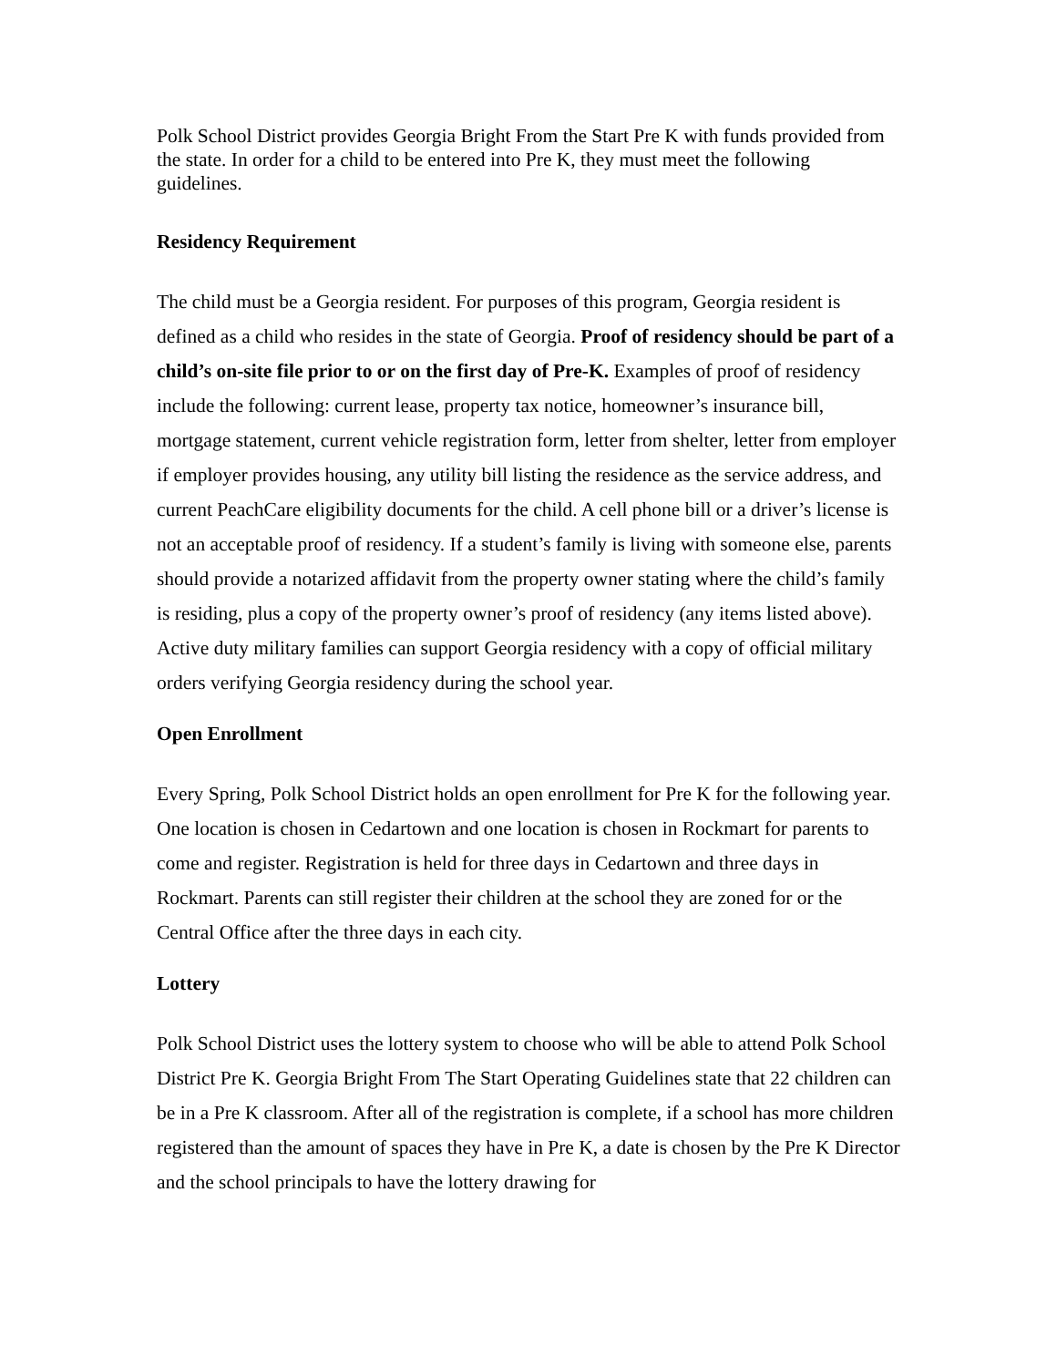Polk School District provides Georgia Bright From the Start Pre K with funds provided from the state. In order for a child to be entered into Pre K, they must meet the following guidelines.
Residency Requirement
The child must be a Georgia resident. For purposes of this program, Georgia resident is defined as a child who resides in the state of Georgia. Proof of residency should be part of a child’s on-site file prior to or on the first day of Pre-K. Examples of proof of residency include the following: current lease, property tax notice, homeowner’s insurance bill, mortgage statement, current vehicle registration form, letter from shelter, letter from employer if employer provides housing, any utility bill listing the residence as the service address, and current PeachCare eligibility documents for the child. A cell phone bill or a driver’s license is not an acceptable proof of residency. If a student’s family is living with someone else, parents should provide a notarized affidavit from the property owner stating where the child’s family is residing, plus a copy of the property owner’s proof of residency (any items listed above). Active duty military families can support Georgia residency with a copy of official military orders verifying Georgia residency during the school year.
Open Enrollment
Every Spring, Polk School District holds an open enrollment for Pre K for the following year. One location is chosen in Cedartown and one location is chosen in Rockmart for parents to come and register. Registration is held for three days in Cedartown and three days in Rockmart. Parents can still register their children at the school they are zoned for or the Central Office after the three days in each city.
Lottery
Polk School District uses the lottery system to choose who will be able to attend Polk School District Pre K. Georgia Bright From The Start Operating Guidelines state that 22 children can be in a Pre K classroom. After all of the registration is complete, if a school has more children registered than the amount of spaces they have in Pre K, a date is chosen by the Pre K Director and the school principals to have the lottery drawing for